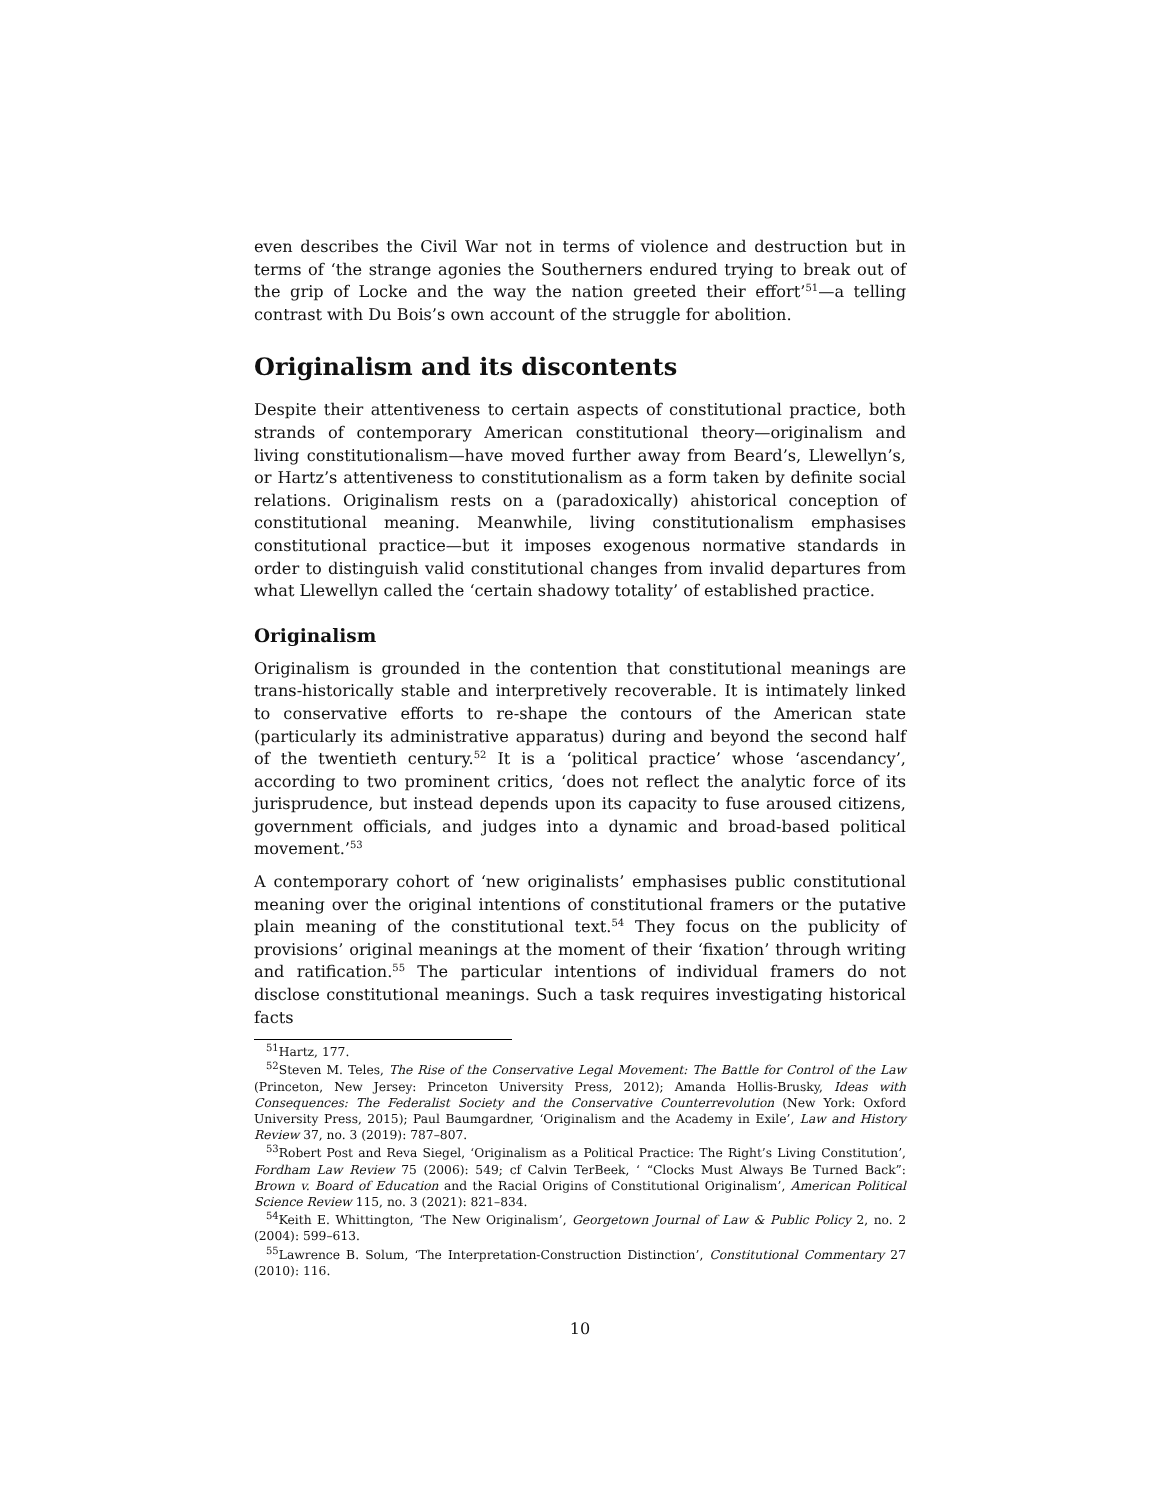even describes the Civil War not in terms of violence and destruction but in terms of ‘the strange agonies the Southerners endured trying to break out of the grip of Locke and the way the nation greeted their effort’<sup>51</sup>—a telling contrast with Du Bois’s own account of the struggle for abolition.
Originalism and its discontents
Despite their attentiveness to certain aspects of constitutional practice, both strands of contemporary American constitutional theory—originalism and living constitutionalism—have moved further away from Beard’s, Llewellyn’s, or Hartz’s attentiveness to constitutionalism as a form taken by definite social relations. Originalism rests on a (paradoxically) ahistorical conception of constitutional meaning. Meanwhile, living constitutionalism emphasises constitutional practice—but it imposes exogenous normative standards in order to distinguish valid constitutional changes from invalid departures from what Llewellyn called the ‘certain shadowy totality’ of established practice.
Originalism
Originalism is grounded in the contention that constitutional meanings are trans-historically stable and interpretively recoverable. It is intimately linked to conservative efforts to re-shape the contours of the American state (particularly its administrative apparatus) during and beyond the second half of the twentieth century.<sup>52</sup> It is a ‘political practice’ whose ‘ascendancy’, according to two prominent critics, ‘does not reflect the analytic force of its jurisprudence, but instead depends upon its capacity to fuse aroused citizens, government officials, and judges into a dynamic and broad-based political movement.’<sup>53</sup>
A contemporary cohort of ‘new originalists’ emphasises public constitutional meaning over the original intentions of constitutional framers or the putative plain meaning of the constitutional text.<sup>54</sup> They focus on the publicity of provisions’ original meanings at the moment of their ‘fixation’ through writing and ratification.<sup>55</sup> The particular intentions of individual framers do not disclose constitutional meanings. Such a task requires investigating historical facts
<sup>51</sup> Hartz, 177.
<sup>52</sup> Steven M. Teles, The Rise of the Conservative Legal Movement: The Battle for Control of the Law (Princeton, New Jersey: Princeton University Press, 2012); Amanda Hollis-Brusky, Ideas with Consequences: The Federalist Society and the Conservative Counterrevolution (New York: Oxford University Press, 2015); Paul Baumgardner, ‘Originalism and the Academy in Exile’, Law and History Review 37, no. 3 (2019): 787–807.
<sup>53</sup> Robert Post and Reva Siegel, ‘Originalism as a Political Practice: The Right’s Living Constitution’, Fordham Law Review 75 (2006): 549; cf Calvin TerBeek, ‘ “Clocks Must Always Be Turned Back”: Brown v. Board of Education and the Racial Origins of Constitutional Originalism’, American Political Science Review 115, no. 3 (2021): 821–834.
<sup>54</sup> Keith E. Whittington, ‘The New Originalism’, Georgetown Journal of Law & Public Policy 2, no. 2 (2004): 599–613.
<sup>55</sup> Lawrence B. Solum, ‘The Interpretation-Construction Distinction’, Constitutional Commentary 27 (2010): 116.
10